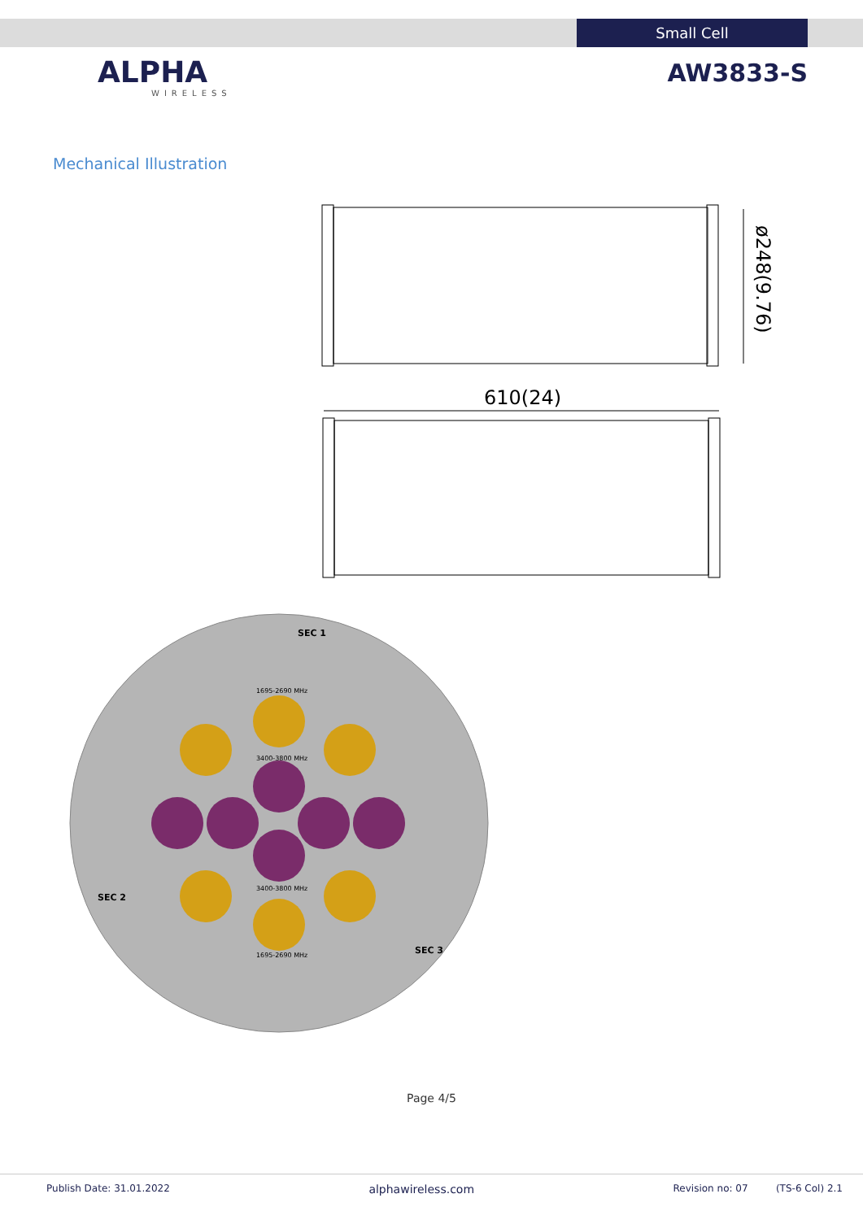Small Cell
ALPHA
WIRELESS
AW3833-S
Mechanical Illustration
ø248(9.76)
610(24)
SEC 1
SEC 2
SEC 3
1695-2690 MHz
3400-3800 MHz
3400-3800 MHz
1695-2690 MHz
Page 4/5
Publish Date: 31.01.2022 alphawireless.com Revision no: 07 (TS-6 Col) 2.1